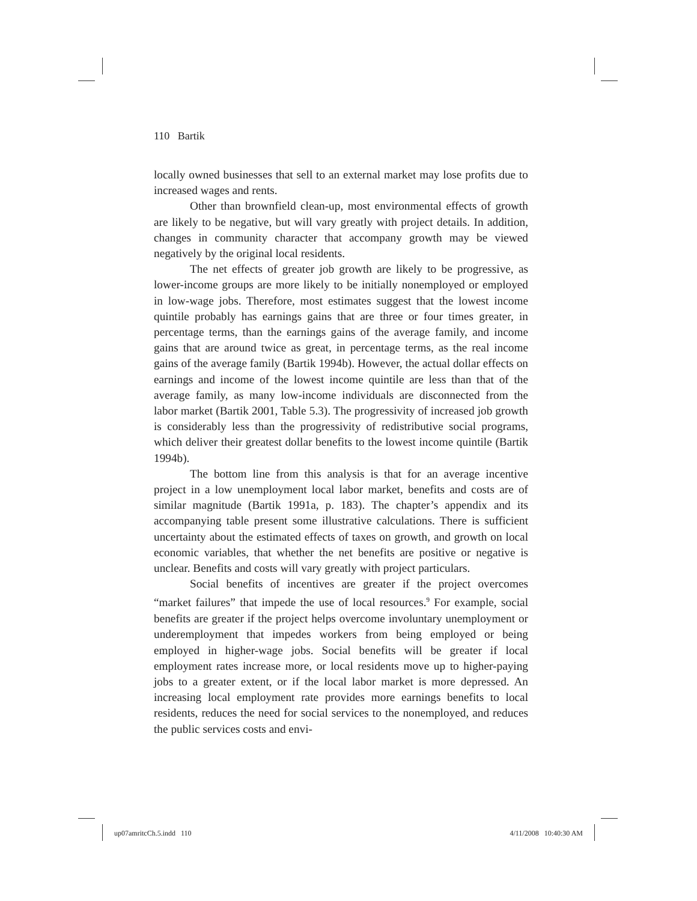110 Bartik
locally owned businesses that sell to an external market may lose profits due to increased wages and rents.
Other than brownfield clean-up, most environmental effects of growth are likely to be negative, but will vary greatly with project details. In addition, changes in community character that accompany growth may be viewed negatively by the original local residents.
The net effects of greater job growth are likely to be progressive, as lower-income groups are more likely to be initially nonemployed or employed in low-wage jobs. Therefore, most estimates suggest that the lowest income quintile probably has earnings gains that are three or four times greater, in percentage terms, than the earnings gains of the average family, and income gains that are around twice as great, in percentage terms, as the real income gains of the average family (Bartik 1994b). However, the actual dollar effects on earnings and income of the lowest income quintile are less than that of the average family, as many low-income individuals are disconnected from the labor market (Bartik 2001, Table 5.3). The progressivity of increased job growth is considerably less than the progressivity of redistributive social programs, which deliver their greatest dollar benefits to the lowest income quintile (Bartik 1994b).
The bottom line from this analysis is that for an average incentive project in a low unemployment local labor market, benefits and costs are of similar magnitude (Bartik 1991a, p. 183). The chapter’s appendix and its accompanying table present some illustrative calculations. There is sufficient uncertainty about the estimated effects of taxes on growth, and growth on local economic variables, that whether the net benefits are positive or negative is unclear. Benefits and costs will vary greatly with project particulars.
Social benefits of incentives are greater if the project overcomes “market failures” that impede the use of local resources.<sup>9</sup> For example, social benefits are greater if the project helps overcome involuntary unemployment or underemployment that impedes workers from being employed or being employed in higher-wage jobs. Social benefits will be greater if local employment rates increase more, or local residents move up to higher-paying jobs to a greater extent, or if the local labor market is more depressed. An increasing local employment rate provides more earnings benefits to local residents, reduces the need for social services to the nonemployed, and reduces the public services costs and envi-
up07amritcCh.5.indd 110 4/11/2008 10:40:30 AM